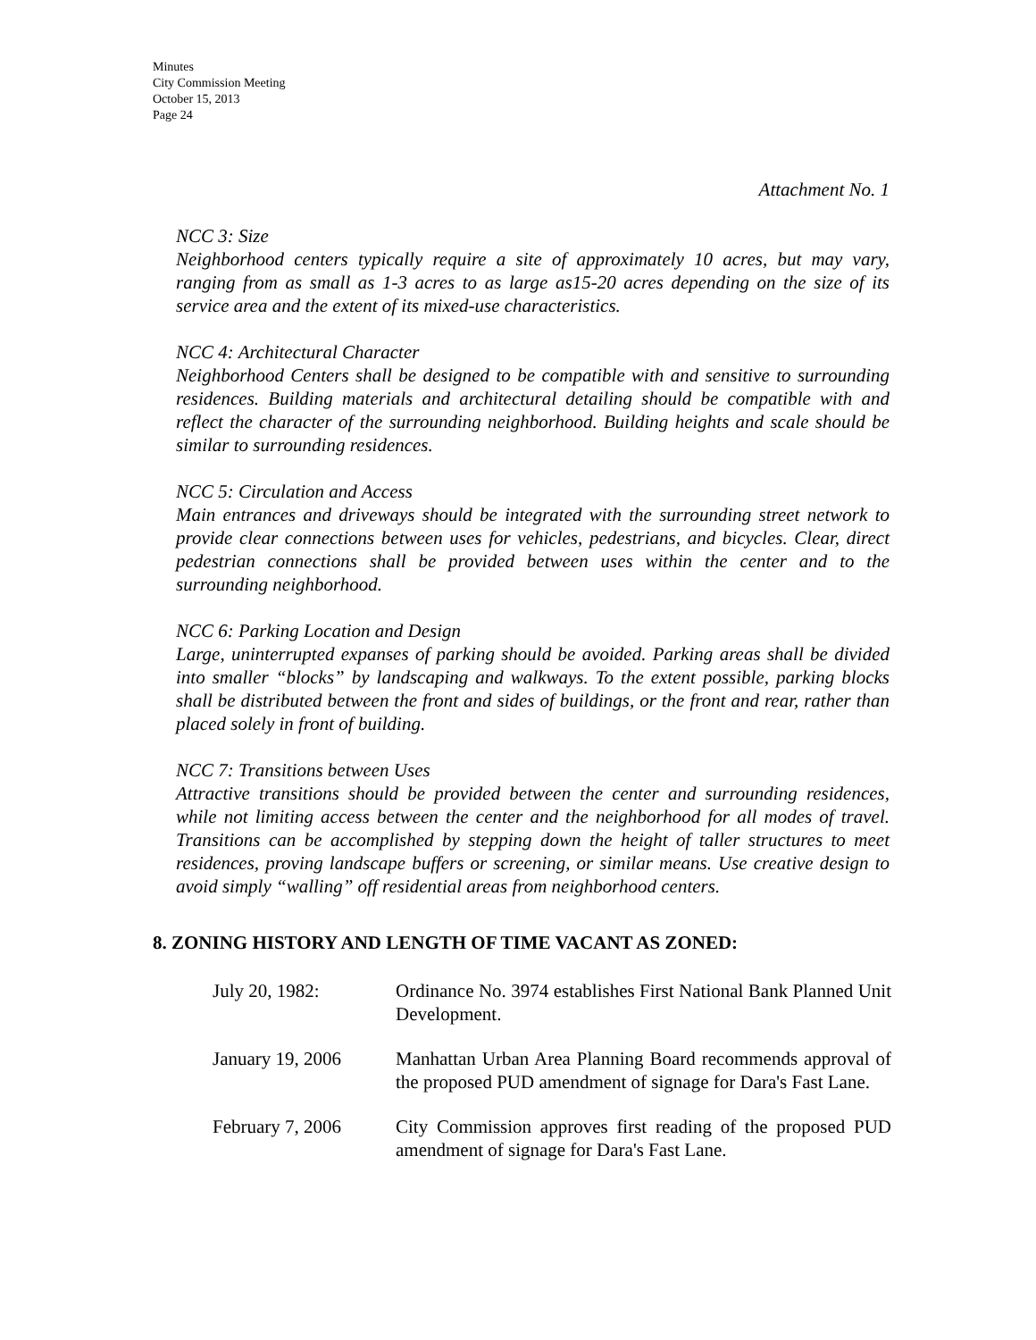Minutes
City Commission Meeting
October 15, 2013
Page 24
Attachment No. 1
NCC 3: Size
Neighborhood centers typically require a site of approximately 10 acres, but may vary, ranging from as small as 1-3 acres to as large as15-20 acres depending on the size of its service area and the extent of its mixed-use characteristics.
NCC 4: Architectural Character
Neighborhood Centers shall be designed to be compatible with and sensitive to surrounding residences. Building materials and architectural detailing should be compatible with and reflect the character of the surrounding neighborhood. Building heights and scale should be similar to surrounding residences.
NCC 5: Circulation and Access
Main entrances and driveways should be integrated with the surrounding street network to provide clear connections between uses for vehicles, pedestrians, and bicycles. Clear, direct pedestrian connections shall be provided between uses within the center and to the surrounding neighborhood.
NCC 6: Parking Location and Design
Large, uninterrupted expanses of parking should be avoided. Parking areas shall be divided into smaller “blocks” by landscaping and walkways. To the extent possible, parking blocks shall be distributed between the front and sides of buildings, or the front and rear, rather than placed solely in front of building.
NCC 7: Transitions between Uses
Attractive transitions should be provided between the center and surrounding residences, while not limiting access between the center and the neighborhood for all modes of travel. Transitions can be accomplished by stepping down the height of taller structures to meet residences, proving landscape buffers or screening, or similar means. Use creative design to avoid simply “walling” off residential areas from neighborhood centers.
8. ZONING HISTORY AND LENGTH OF TIME VACANT AS ZONED:
| July 20, 1982: | Ordinance No. 3974 establishes First National Bank Planned Unit Development. |
| January 19, 2006 | Manhattan Urban Area Planning Board recommends approval of the proposed PUD amendment of signage for Dara's Fast Lane. |
| February 7, 2006 | City Commission approves first reading of the proposed PUD amendment of signage for Dara's Fast Lane. |